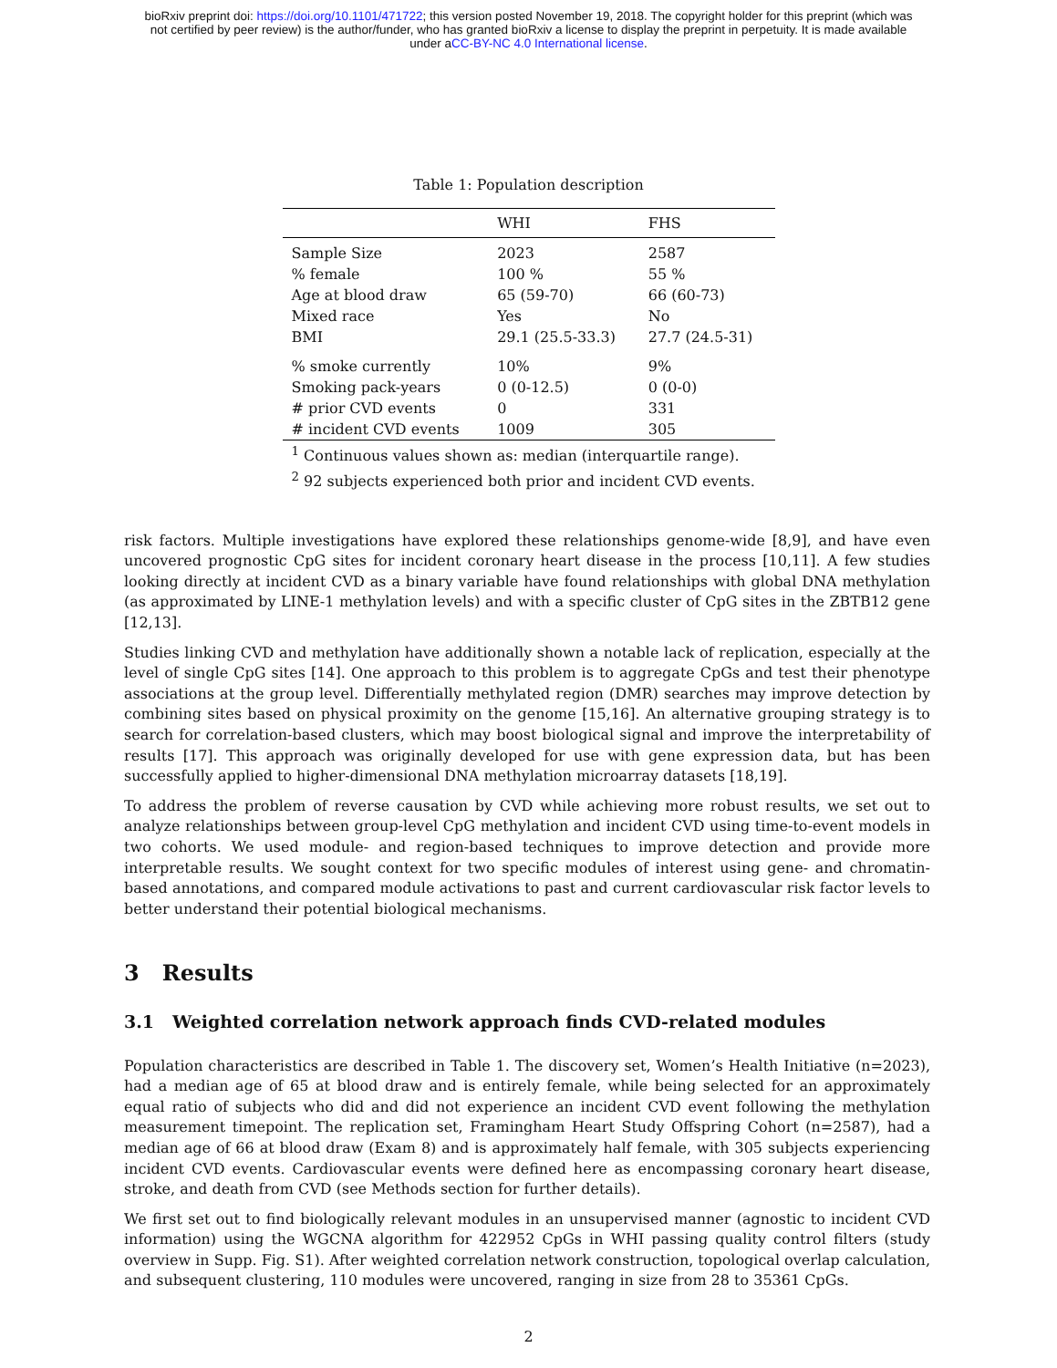bioRxiv preprint doi: https://doi.org/10.1101/471722; this version posted November 19, 2018. The copyright holder for this preprint (which was
not certified by peer review) is the author/funder, who has granted bioRxiv a license to display the preprint in perpetuity. It is made available
under aCC-BY-NC 4.0 International license.
Table 1: Population description
| | WHI | FHS |
| --- | --- | --- |
| Sample Size | 2023 | 2587 |
| % female | 100 % | 55 % |
| Age at blood draw | 65 (59-70) | 66 (60-73) |
| Mixed race | Yes | No |
| BMI | 29.1 (25.5-33.3) | 27.7 (24.5-31) |
| % smoke currently | 10% | 9% |
| Smoking pack-years | 0 (0-12.5) | 0 (0-0) |
| # prior CVD events | 0 | 331 |
| # incident CVD events | 1009 | 305 |
<sup>1</sup> Continuous values shown as: median (interquartile range).
<sup>2</sup> 92 subjects experienced both prior and incident CVD events.
risk factors. Multiple investigations have explored these relationships genome-wide [8,9], and have even uncovered prognostic CpG sites for incident coronary heart disease in the process [10,11]. A few studies looking directly at incident CVD as a binary variable have found relationships with global DNA methylation (as approximated by LINE-1 methylation levels) and with a specific cluster of CpG sites in the ZBTB12 gene [12,13].
Studies linking CVD and methylation have additionally shown a notable lack of replication, especially at the level of single CpG sites [14]. One approach to this problem is to aggregate CpGs and test their phenotype associations at the group level. Differentially methylated region (DMR) searches may improve detection by combining sites based on physical proximity on the genome [15,16]. An alternative grouping strategy is to search for correlation-based clusters, which may boost biological signal and improve the interpretability of results [17]. This approach was originally developed for use with gene expression data, but has been successfully applied to higher-dimensional DNA methylation microarray datasets [18,19].
To address the problem of reverse causation by CVD while achieving more robust results, we set out to analyze relationships between group-level CpG methylation and incident CVD using time-to-event models in two cohorts. We used module- and region-based techniques to improve detection and provide more interpretable results. We sought context for two specific modules of interest using gene- and chromatin-based annotations, and compared module activations to past and current cardiovascular risk factor levels to better understand their potential biological mechanisms.
3 Results
3.1 Weighted correlation network approach finds CVD-related modules
Population characteristics are described in Table 1. The discovery set, Women’s Health Initiative (n=2023), had a median age of 65 at blood draw and is entirely female, while being selected for an approximately equal ratio of subjects who did and did not experience an incident CVD event following the methylation measurement timepoint. The replication set, Framingham Heart Study Offspring Cohort (n=2587), had a median age of 66 at blood draw (Exam 8) and is approximately half female, with 305 subjects experiencing incident CVD events. Cardiovascular events were defined here as encompassing coronary heart disease, stroke, and death from CVD (see Methods section for further details).
We first set out to find biologically relevant modules in an unsupervised manner (agnostic to incident CVD information) using the WGCNA algorithm for 422952 CpGs in WHI passing quality control filters (study overview in Supp. Fig. S1). After weighted correlation network construction, topological overlap calculation, and subsequent clustering, 110 modules were uncovered, ranging in size from 28 to 35361 CpGs.
2